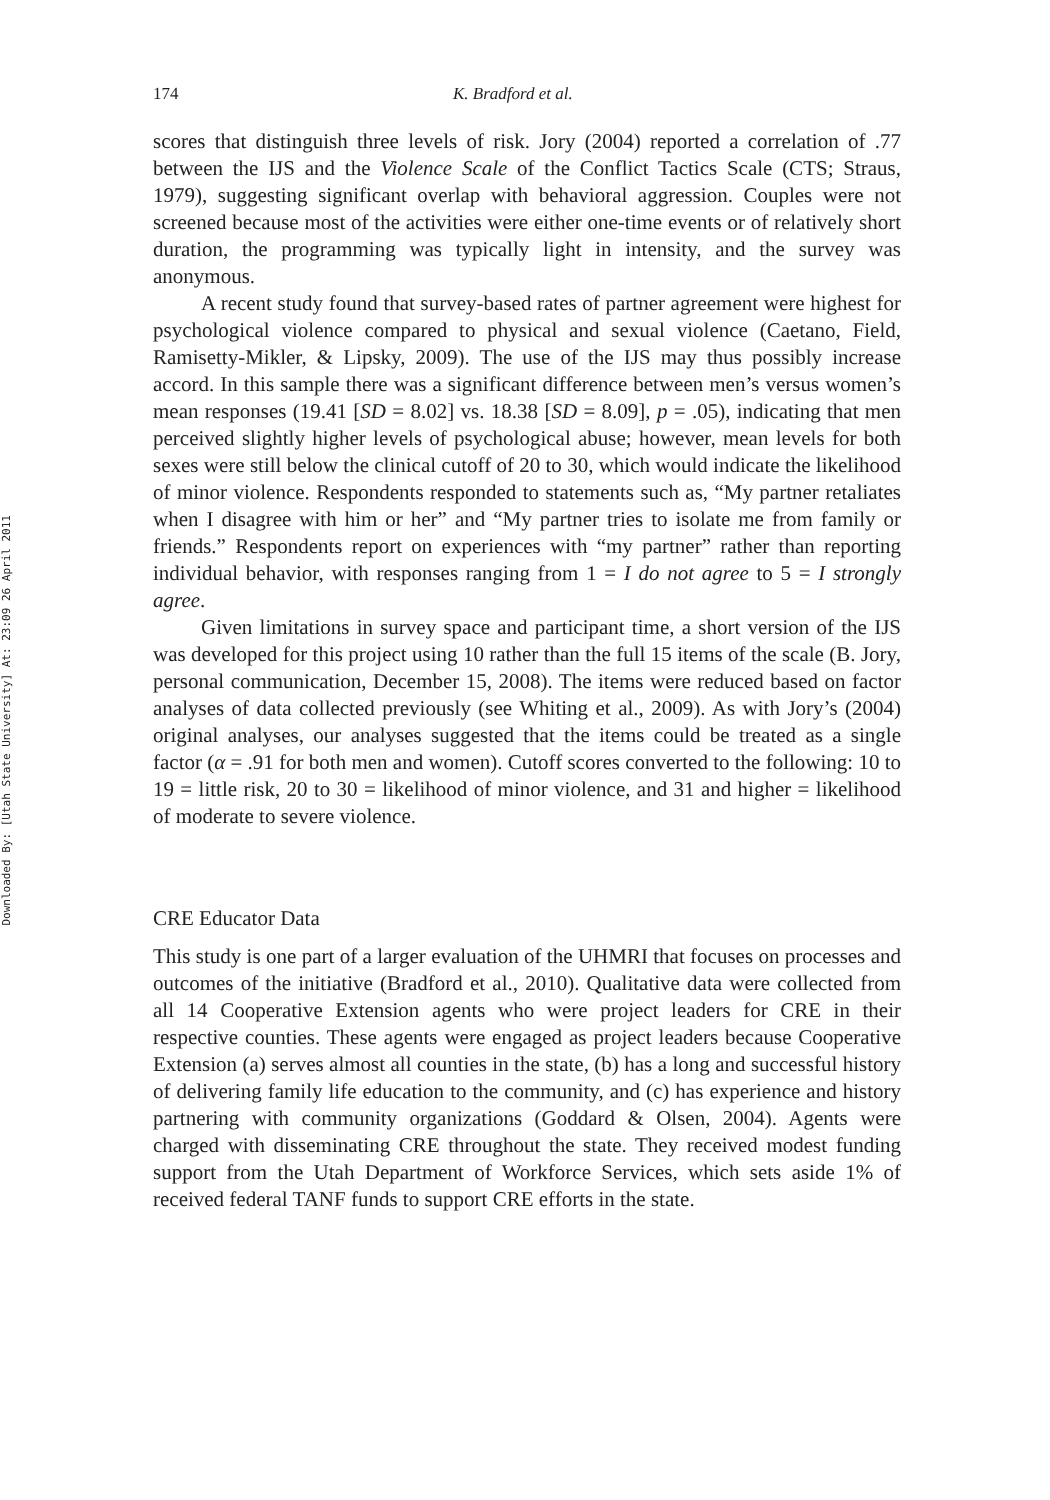Downloaded By: [Utah State University] At: 23:09 26 April 2011
174 K. Bradford et al.
scores that distinguish three levels of risk. Jory (2004) reported a correlation of .77 between the IJS and the Violence Scale of the Conflict Tactics Scale (CTS; Straus, 1979), suggesting significant overlap with behavioral aggression. Couples were not screened because most of the activities were either one-time events or of relatively short duration, the programming was typically light in intensity, and the survey was anonymous.
A recent study found that survey-based rates of partner agreement were highest for psychological violence compared to physical and sexual violence (Caetano, Field, Ramisetty-Mikler, & Lipsky, 2009). The use of the IJS may thus possibly increase accord. In this sample there was a significant difference between men’s versus women’s mean responses (19.41 [SD = 8.02] vs. 18.38 [SD = 8.09], p = .05), indicating that men perceived slightly higher levels of psychological abuse; however, mean levels for both sexes were still below the clinical cutoff of 20 to 30, which would indicate the likelihood of minor violence. Respondents responded to statements such as, “My partner retaliates when I disagree with him or her” and “My partner tries to isolate me from family or friends.” Respondents report on experiences with “my partner” rather than reporting individual behavior, with responses ranging from 1 = I do not agree to 5 = I strongly agree.
Given limitations in survey space and participant time, a short version of the IJS was developed for this project using 10 rather than the full 15 items of the scale (B. Jory, personal communication, December 15, 2008). The items were reduced based on factor analyses of data collected previously (see Whiting et al., 2009). As with Jory’s (2004) original analyses, our analyses suggested that the items could be treated as a single factor (α = .91 for both men and women). Cutoff scores converted to the following: 10 to 19 = little risk, 20 to 30 = likelihood of minor violence, and 31 and higher = likelihood of moderate to severe violence.
CRE Educator Data
This study is one part of a larger evaluation of the UHMRI that focuses on processes and outcomes of the initiative (Bradford et al., 2010). Qualitative data were collected from all 14 Cooperative Extension agents who were project leaders for CRE in their respective counties. These agents were engaged as project leaders because Cooperative Extension (a) serves almost all counties in the state, (b) has a long and successful history of delivering family life education to the community, and (c) has experience and history partnering with community organizations (Goddard & Olsen, 2004). Agents were charged with disseminating CRE throughout the state. They received modest funding support from the Utah Department of Workforce Services, which sets aside 1% of received federal TANF funds to support CRE efforts in the state.